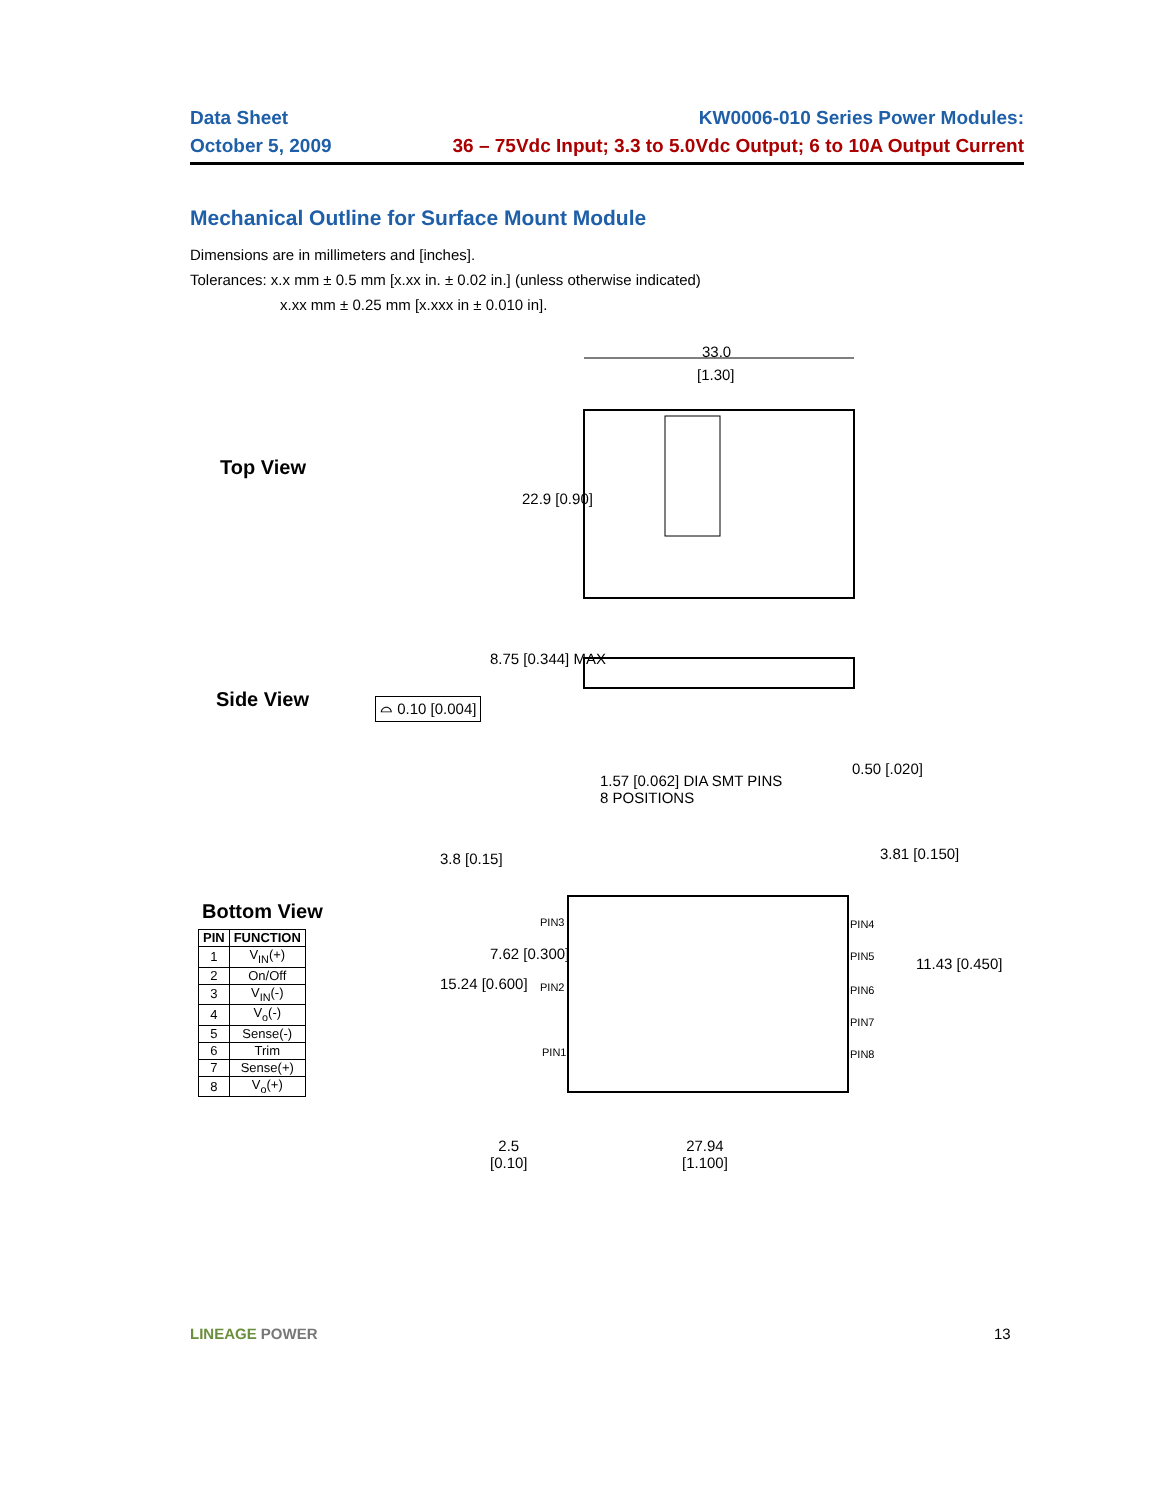Data Sheet KW0006-010 Series Power Modules:
October 5, 2009 36 – 75Vdc Input; 3.3 to 5.0Vdc Output; 6 to 10A Output Current
Mechanical Outline for Surface Mount Module
Dimensions are in millimeters and [inches].
Tolerances: x.x mm ± 0.5 mm [x.xx in. ± 0.02 in.] (unless otherwise indicated)
x.xx mm ± 0.25 mm [x.xxx in ± 0.010 in].
Top View
33.0
[1.30]
22.9 [0.90]
Side View ⌓ 0.10 [0.004]
8.75 [0.344] MAX
1.57 [0.062] DIA SMT PINS
8 POSITIONS
0.50 [.020]
Bottom View
| PIN | FUNCTION |
| --- | --- |
| 1 | V<sub>IN</sub>(+) |
| 2 | On/Off |
| 3 | V<sub>IN</sub>(-) |
| 4 | V<sub>o</sub>(-) |
| 5 | Sense(-) |
| 6 | Trim |
| 7 | Sense(+) |
| 8 | V<sub>o</sub>(+) |
PIN3
PIN2
PIN1
PIN4
PIN5
PIN6
PIN7
PIN8
3.8 [0.15] 3.81 [0.150]
15.24 [0.600]
7.62 [0.300]
11.43 [0.450]
2.5
[0.10]
27.94
[1.100]
LINEAGE POWER 13